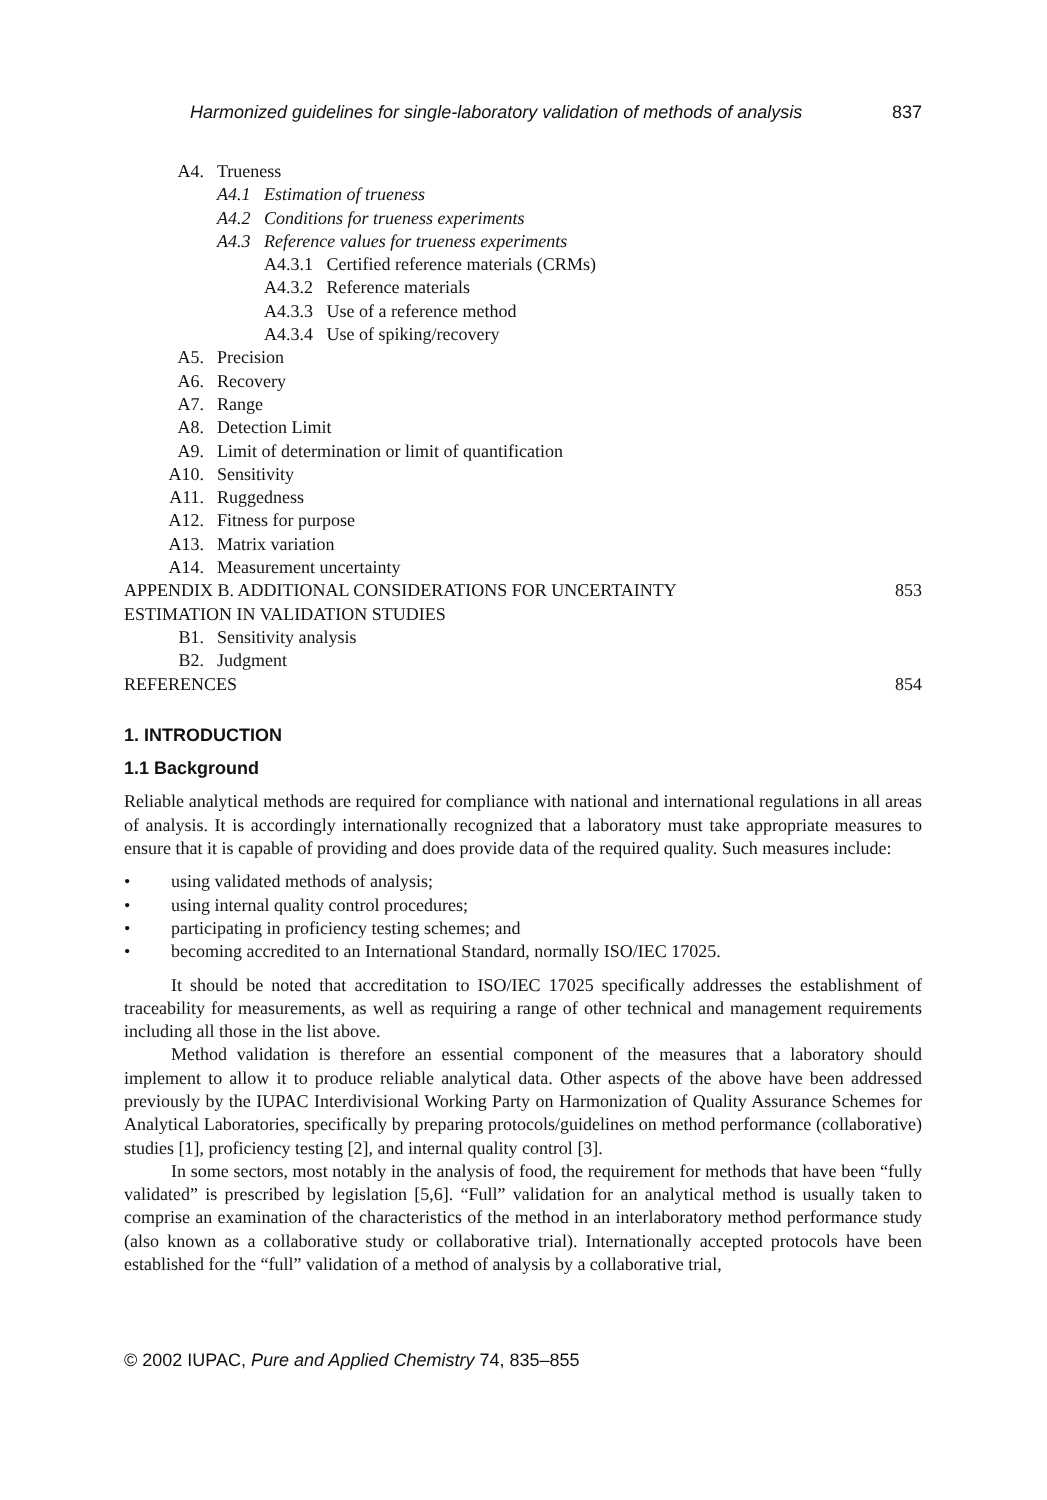Harmonized guidelines for single-laboratory validation of methods of analysis 837
A4. Trueness
A4.1 Estimation of trueness
A4.2 Conditions for trueness experiments
A4.3 Reference values for trueness experiments
A4.3.1 Certified reference materials (CRMs)
A4.3.2 Reference materials
A4.3.3 Use of a reference method
A4.3.4 Use of spiking/recovery
A5. Precision
A6. Recovery
A7. Range
A8. Detection Limit
A9. Limit of determination or limit of quantification
A10. Sensitivity
A11. Ruggedness
A12. Fitness for purpose
A13. Matrix variation
A14. Measurement uncertainty
APPENDIX B. ADDITIONAL CONSIDERATIONS FOR UNCERTAINTY 853
ESTIMATION IN VALIDATION STUDIES
B1. Sensitivity analysis
B2. Judgment
REFERENCES 854
1. INTRODUCTION
1.1 Background
Reliable analytical methods are required for compliance with national and international regulations in all areas of analysis. It is accordingly internationally recognized that a laboratory must take appropriate measures to ensure that it is capable of providing and does provide data of the required quality. Such measures include:
• using validated methods of analysis;
• using internal quality control procedures;
• participating in proficiency testing schemes; and
• becoming accredited to an International Standard, normally ISO/IEC 17025.
It should be noted that accreditation to ISO/IEC 17025 specifically addresses the establishment of traceability for measurements, as well as requiring a range of other technical and management requirements including all those in the list above.
Method validation is therefore an essential component of the measures that a laboratory should implement to allow it to produce reliable analytical data. Other aspects of the above have been addressed previously by the IUPAC Interdivisional Working Party on Harmonization of Quality Assurance Schemes for Analytical Laboratories, specifically by preparing protocols/guidelines on method performance (collaborative) studies [1], proficiency testing [2], and internal quality control [3].
In some sectors, most notably in the analysis of food, the requirement for methods that have been “fully validated” is prescribed by legislation [5,6]. “Full” validation for an analytical method is usually taken to comprise an examination of the characteristics of the method in an interlaboratory method performance study (also known as a collaborative study or collaborative trial). Internationally accepted protocols have been established for the “full” validation of a method of analysis by a collaborative trial,
© 2002 IUPAC, Pure and Applied Chemistry 74, 835–855